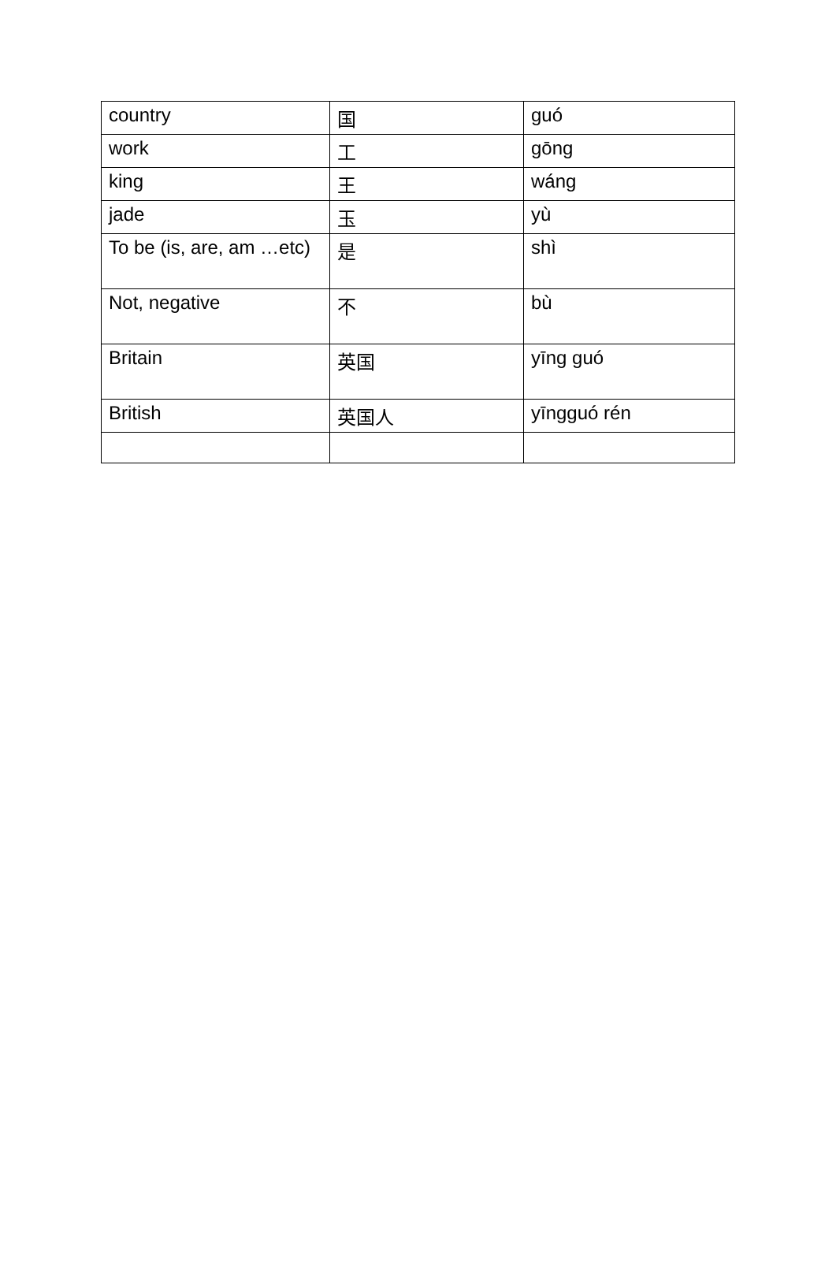| country | 国 | guó |
| work | 工 | gōng |
| king | 王 | wáng |
| jade | 玉 | yù |
| To be (is, are, am …etc) | 是 | shì |
| Not, negative | 不 | bù |
| Britain | 英国 | yīng guó |
| British | 英国人 | yīngguó rén |